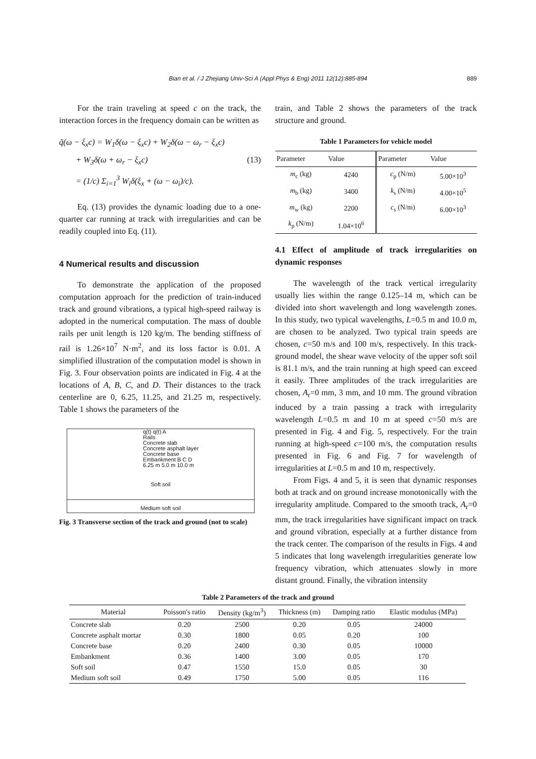Bian et al. / J Zhejiang Univ-Sci A (Appl Phys & Eng) 2011 12(12):885-894 889
For the train traveling at speed c on the track, the interaction forces in the frequency domain can be written as
q̃(ω − ξ<sub>x</sub>c) = W<sub>1</sub>δ(ω − ξ<sub>x</sub>c) + W<sub>2</sub>δ(ω − ω<sub>r</sub> − ξ<sub>x</sub>c)
+ W<sub>3</sub>δ(ω + ω<sub>r</sub> − ξ<sub>x</sub>c) (13)
= (1/c) Σ<sub>i=1</sub><sup>3</sup> W<sub>i</sub>δ(ξ<sub>x</sub> + (ω − ω<sub>i</sub>)/c).
Eq. (13) provides the dynamic loading due to a one-quarter car running at track with irregularities and can be readily coupled into Eq. (11).
4 Numerical results and discussion
To demonstrate the application of the proposed computation approach for the prediction of train-induced track and ground vibrations, a typical high-speed railway is adopted in the numerical computation. The mass of double rails per unit length is 120 kg/m. The bending stiffness of rail is 1.26×10<sup>7</sup> N·m<sup>2</sup>, and its loss factor is 0.01. A simplified illustration of the computation model is shown in Fig. 3. Four observation points are indicated in Fig. 4 at the locations of A, B, C, and D. Their distances to the track centerline are 0, 6.25, 11.25, and 21.25 m, respectively. Table 1 shows the parameters of the
q(t) q(t) A
Rails
Concrete slab
Concrete asphalt layer
Concrete base
Embankment B C D
6.25 m 5.0 m 10.0 m
Soft soil
Medium soft soil
Fig. 3 Transverse section of the track and ground (not to scale)
train, and Table 2 shows the parameters of the track structure and ground.
Table 1 Parameters for vehicle model
| Parameter | Value | Parameter | Value |
| --- | --- | --- | --- |
| m<sub>c</sub> (kg) | 4240 | c<sub>p</sub> (N/m) | 5.00×10<sup>3</sup> |
| m<sub>b</sub> (kg) | 3400 | k<sub>s</sub> (N/m) | 4.00×10<sup>5</sup> |
| m<sub>w</sub> (kg) | 2200 | c<sub>s</sub> (N/m) | 6.00×10<sup>3</sup> |
| k<sub>p</sub> (N/m) | 1.04×10<sup>6</sup> | | |
4.1 Effect of amplitude of track irregularities on dynamic responses
The wavelength of the track vertical irregularity usually lies within the range 0.125–14 m, which can be divided into short wavelength and long wavelength zones. In this study, two typical wavelengths, L=0.5 m and 10.0 m, are chosen to be analyzed. Two typical train speeds are chosen, c=50 m/s and 100 m/s, respectively. In this track-ground model, the shear wave velocity of the upper soft soil is 81.1 m/s, and the train running at high speed can exceed it easily. Three amplitudes of the track irregularities are chosen, A<sub>r</sub>=0 mm, 3 mm, and 10 mm. The ground vibration induced by a train passing a track with irregularity wavelength L=0.5 m and 10 m at speed c=50 m/s are presented in Fig. 4 and Fig. 5, respectively. For the train running at high-speed c=100 m/s, the computation results presented in Fig. 6 and Fig. 7 for wavelength of irregularities at L=0.5 m and 10 m, respectively.
From Figs. 4 and 5, it is seen that dynamic responses both at track and on ground increase monotonically with the irregularity amplitude. Compared to the smooth track, A<sub>r</sub>=0 mm, the track irregularities have significant impact on track and ground vibration, especially at a further distance from the track center. The comparison of the results in Figs. 4 and 5 indicates that long wavelength irregularities generate low frequency vibration, which attenuates slowly in more distant ground. Finally, the vibration intensity
Table 2 Parameters of the track and ground
| Material | Poisson's ratio | Density (kg/m<sup>3</sup>) | Thickness (m) | Damping ratio | Elastic modulus (MPa) |
| --- | --- | --- | --- | --- | --- |
| Concrete slab | 0.20 | 2500 | 0.20 | 0.05 | 24000 |
| Concrete asphalt mortar | 0.30 | 1800 | 0.05 | 0.20 | 100 |
| Concrete base | 0.20 | 2400 | 0.30 | 0.05 | 10000 |
| Embankment | 0.36 | 1400 | 3.00 | 0.05 | 170 |
| Soft soil | 0.47 | 1550 | 15.0 | 0.05 | 30 |
| Medium soft soil | 0.49 | 1750 | 5.00 | 0.05 | 116 |